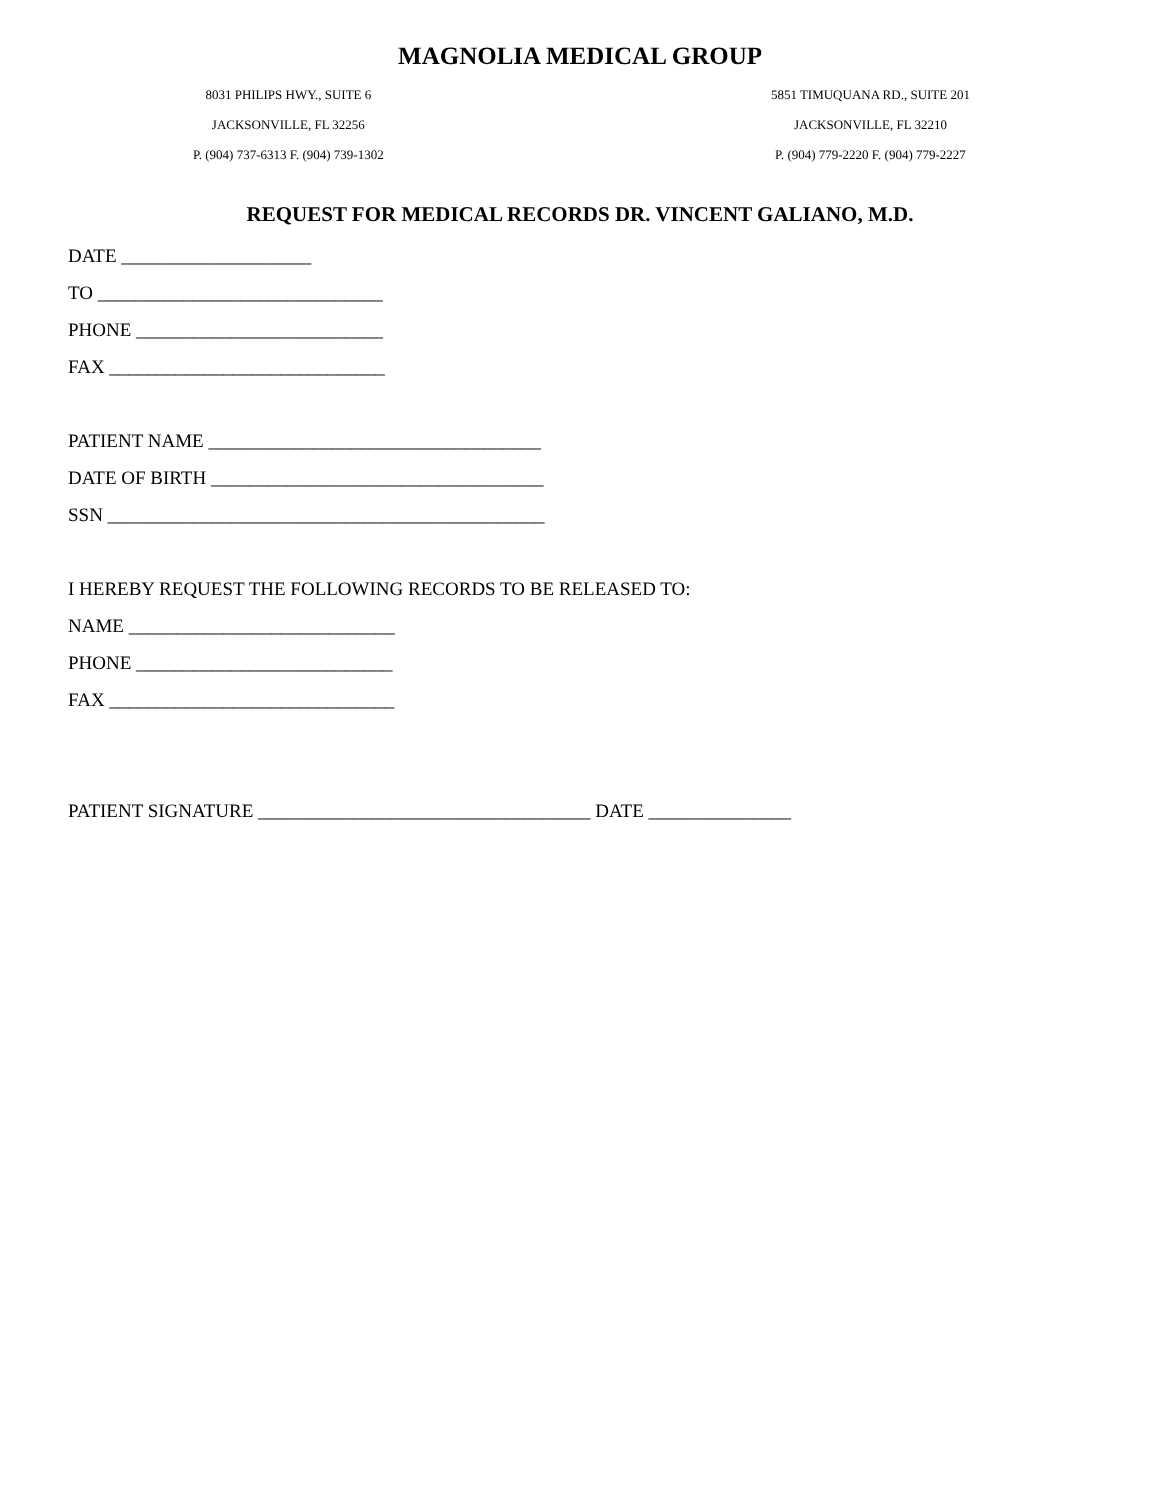MAGNOLIA MEDICAL GROUP
8031 PHILIPS HWY., SUITE 6
JACKSONVILLE, FL 32256
P. (904) 737-6313 F. (904) 739-1302
5851 TIMUQUANA RD., SUITE 201
JACKSONVILLE, FL 32210
P. (904) 779-2220 F. (904) 779-2227
REQUEST FOR MEDICAL RECORDS DR. VINCENT GALIANO, M.D.
DATE ____________________
TO ______________________________
PHONE __________________________
FAX _____________________________
PATIENT NAME ___________________________________
DATE OF BIRTH ___________________________________
SSN ______________________________________________
I HEREBY REQUEST THE FOLLOWING RECORDS TO BE RELEASED TO:
NAME ____________________________
PHONE ___________________________
FAX ______________________________
PATIENT SIGNATURE ___________________________________ DATE _______________